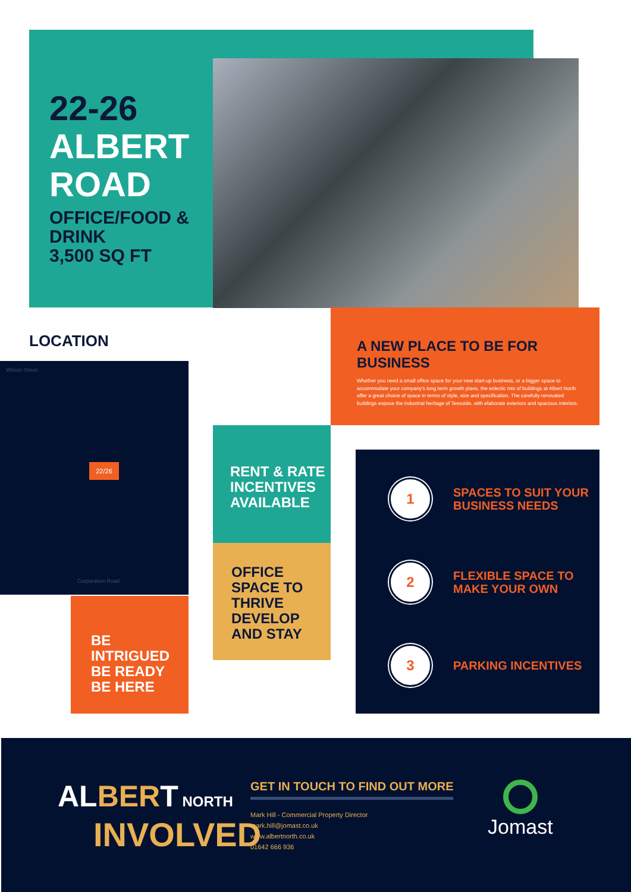22-26
ALBERT
ROAD
OFFICE/FOOD & DRINK
3,500 SQ FT
LOCATION
Wilson Street
22/26
Corporation Road
A NEW PLACE TO BE FOR BUSINESS
Whether you need a small office space for your new start-up business, or a bigger space to accommodate your company's long term growth plans, the eclectic mix of buildings at Albert North offer a great choice of space in terms of style, size and specification. The carefully renovated buildings expose the industrial heritage of Teesside, with elaborate exteriors and spacious interiors.
RENT & RATE
INCENTIVES
AVAILABLE
OFFICE
SPACE TO
THRIVE
DEVELOP
AND STAY
BE INTRIGUED
BE READY
BE HERE
1
SPACES TO SUIT YOUR
BUSINESS NEEDS
2
FLEXIBLE SPACE TO
MAKE YOUR OWN
3
PARKING INCENTIVES
AL BER T NORTH
INVOLVED
GET IN TOUCH TO FIND OUT MORE
Mark Hill - Commercial Property Director
mark.hill@jomast.co.uk
www.albertnorth.co.uk
01642 666 936
Jomast